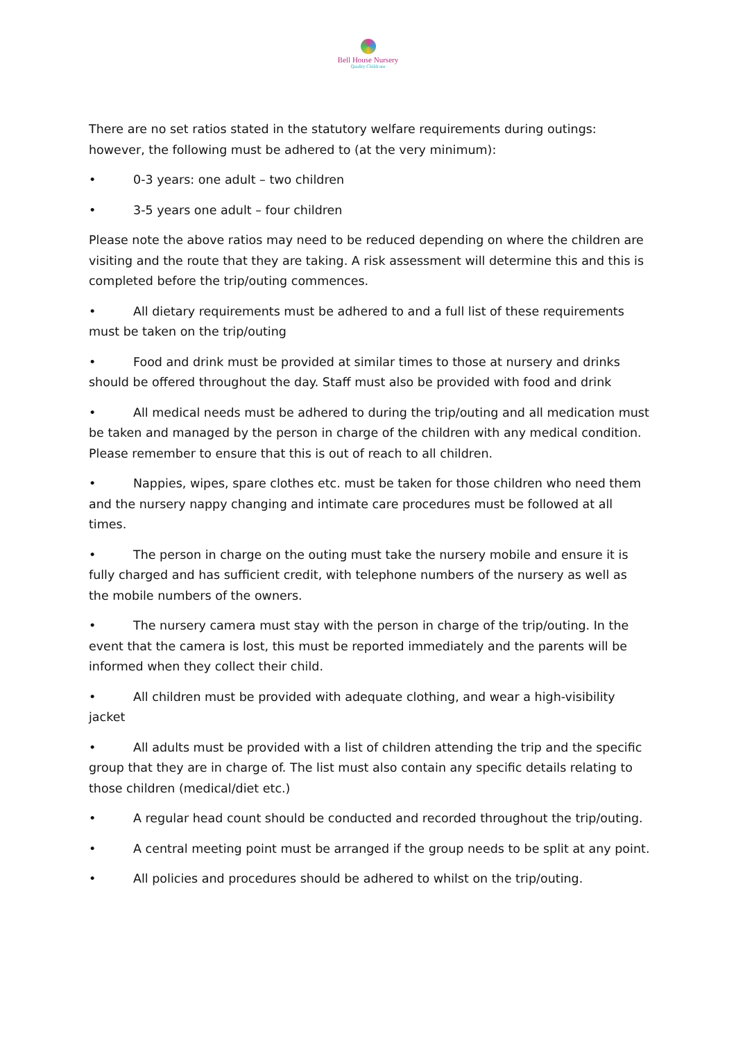Bell House Nursery
Quality Childcare
There are no set ratios stated in the statutory welfare requirements during outings: however, the following must be adhered to (at the very minimum):
• 0-3 years: one adult – two children
• 3-5 years one adult – four children
Please note the above ratios may need to be reduced depending on where the children are visiting and the route that they are taking. A risk assessment will determine this and this is completed before the trip/outing commences.
• All dietary requirements must be adhered to and a full list of these requirements must be taken on the trip/outing
• Food and drink must be provided at similar times to those at nursery and drinks should be offered throughout the day. Staff must also be provided with food and drink
• All medical needs must be adhered to during the trip/outing and all medication must be taken and managed by the person in charge of the children with any medical condition. Please remember to ensure that this is out of reach to all children.
• Nappies, wipes, spare clothes etc. must be taken for those children who need them and the nursery nappy changing and intimate care procedures must be followed at all times.
• The person in charge on the outing must take the nursery mobile and ensure it is fully charged and has sufficient credit, with telephone numbers of the nursery as well as the mobile numbers of the owners.
• The nursery camera must stay with the person in charge of the trip/outing. In the event that the camera is lost, this must be reported immediately and the parents will be informed when they collect their child.
• All children must be provided with adequate clothing, and wear a high-visibility jacket
• All adults must be provided with a list of children attending the trip and the specific group that they are in charge of. The list must also contain any specific details relating to those children (medical/diet etc.)
• A regular head count should be conducted and recorded throughout the trip/outing.
• A central meeting point must be arranged if the group needs to be split at any point.
• All policies and procedures should be adhered to whilst on the trip/outing.